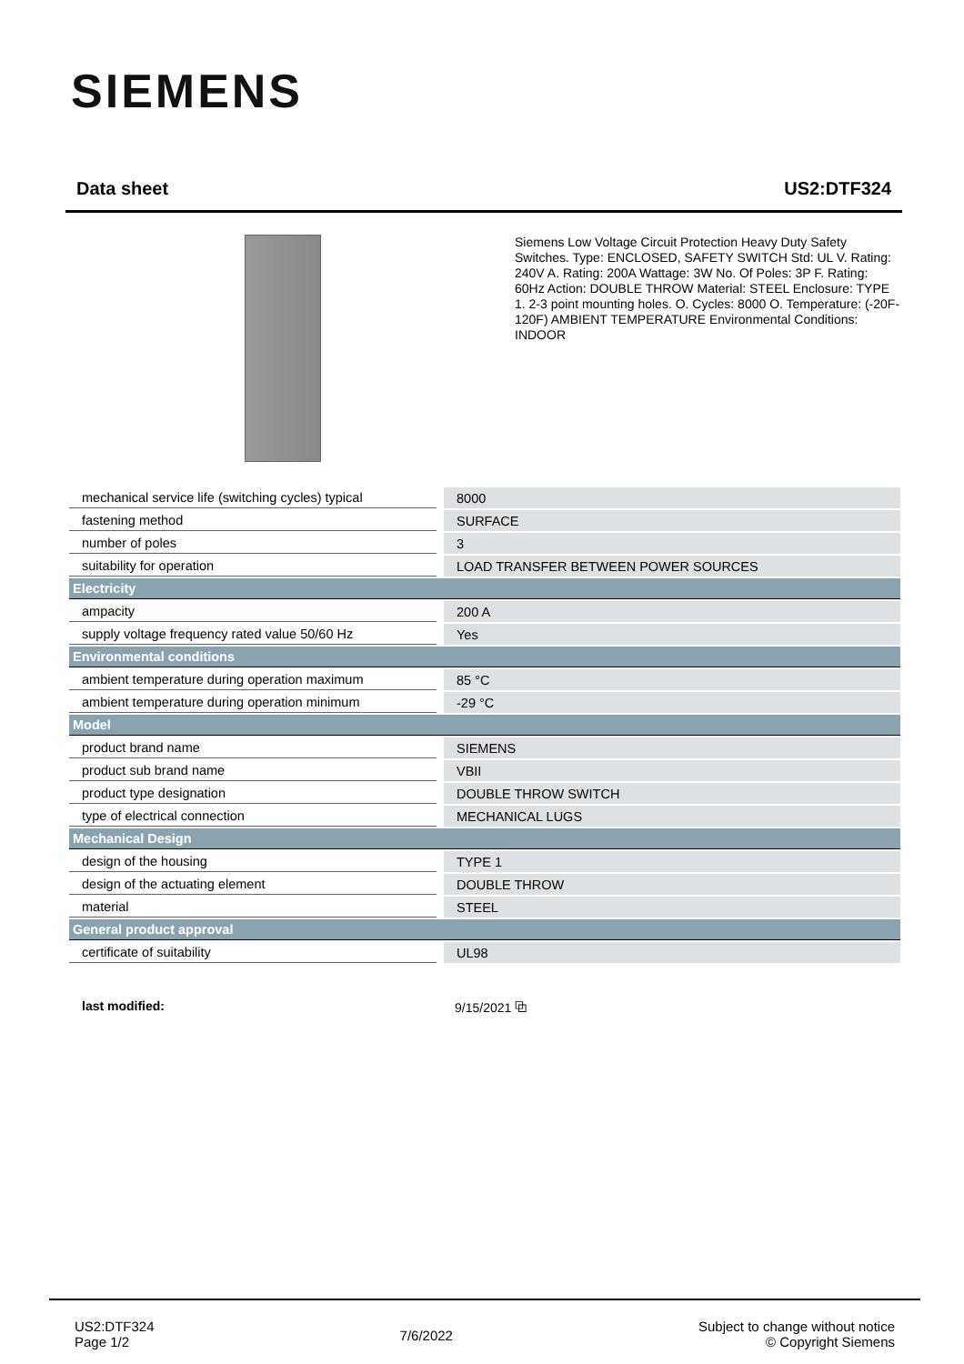SIEMENS
Data sheet US2:DTF324
Siemens Low Voltage Circuit Protection Heavy Duty Safety Switches. Type: ENCLOSED, SAFETY SWITCH Std: UL V. Rating: 240V A. Rating: 200A Wattage: 3W No. Of Poles: 3P F. Rating: 60Hz Action: DOUBLE THROW Material: STEEL Enclosure: TYPE 1. 2-3 point mounting holes. O. Cycles: 8000 O. Temperature: (-20F-120F) AMBIENT TEMPERATURE Environmental Conditions: INDOOR
| mechanical service life (switching cycles) typical | 8000 |
| fastening method | SURFACE |
| number of poles | 3 |
| suitability for operation | LOAD TRANSFER BETWEEN POWER SOURCES |
| Electricity | |
| ampacity | 200 A |
| supply voltage frequency rated value 50/60 Hz | Yes |
| Environmental conditions | |
| ambient temperature during operation maximum | 85 °C |
| ambient temperature during operation minimum | -29 °C |
| Model | |
| product brand name | SIEMENS |
| product sub brand name | VBII |
| product type designation | DOUBLE THROW SWITCH |
| type of electrical connection | MECHANICAL LUGS |
| Mechanical Design | |
| design of the housing | TYPE 1 |
| design of the actuating element | DOUBLE THROW |
| material | STEEL |
| General product approval | |
| certificate of suitability | UL98 |
last modified: 9/15/2021 ⧉
US2:DTF324
Page 1/2
7/6/2022
Subject to change without notice
© Copyright Siemens